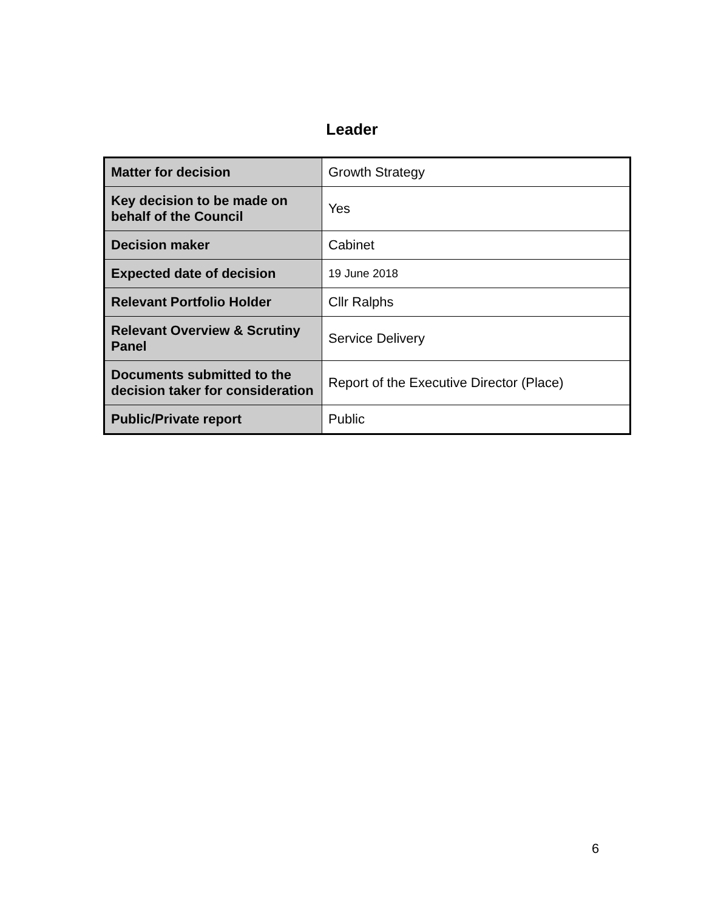Leader
| Matter for decision | Growth Strategy |
| Key decision to be made on behalf of the Council | Yes |
| Decision maker | Cabinet |
| Expected date of decision | 19 June 2018 |
| Relevant Portfolio Holder | Cllr Ralphs |
| Relevant Overview & Scrutiny Panel | Service Delivery |
| Documents submitted to the decision taker for consideration | Report of the Executive Director (Place) |
| Public/Private report | Public |
6